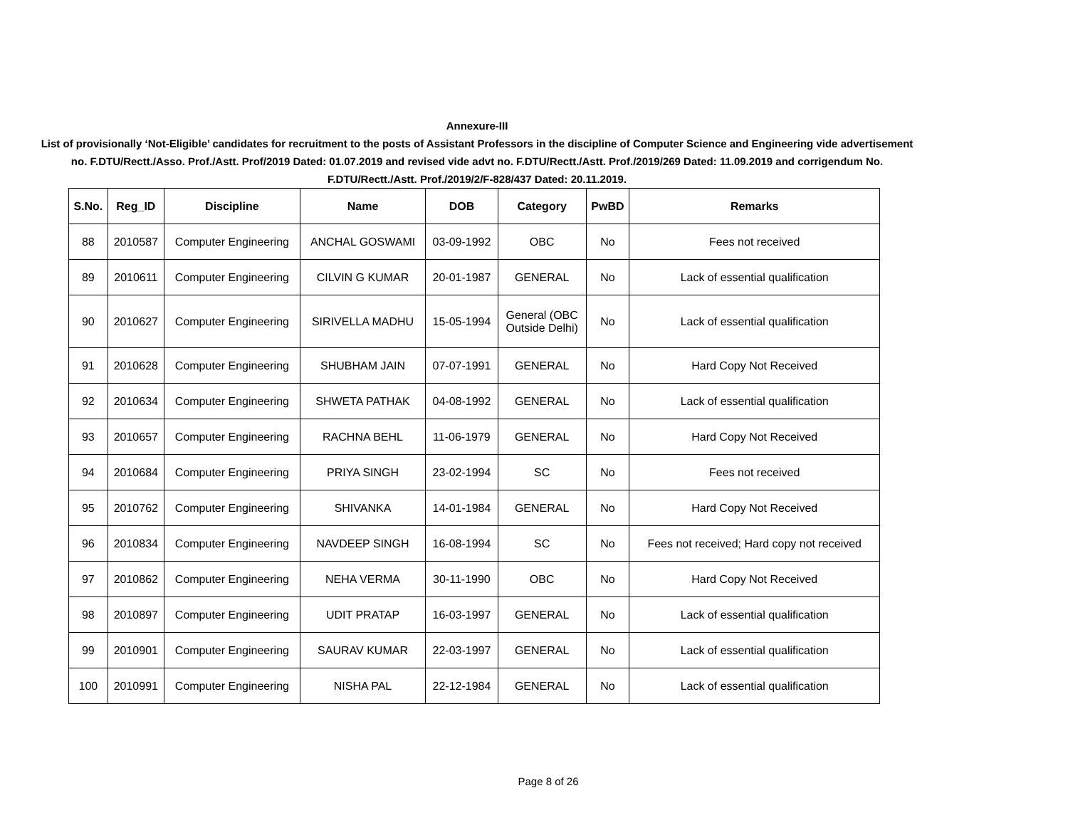Annexure-III
List of provisionally ‘Not-Eligible’ candidates for recruitment to the posts of Assistant Professors in the discipline of Computer Science and Engineering vide advertisement no. F.DTU/Rectt./Asso. Prof./Astt. Prof/2019 Dated: 01.07.2019 and revised vide advt no. F.DTU/Rectt./Astt. Prof./2019/269 Dated: 11.09.2019 and corrigendum No. F.DTU/Rectt./Astt. Prof./2019/2/F-828/437 Dated: 20.11.2019.
| S.No. | Reg_ID | Discipline | Name | DOB | Category | PwBD | Remarks |
| --- | --- | --- | --- | --- | --- | --- | --- |
| 88 | 2010587 | Computer Engineering | ANCHAL GOSWAMI | 03-09-1992 | OBC | No | Fees not received |
| 89 | 2010611 | Computer Engineering | CILVIN G KUMAR | 20-01-1987 | GENERAL | No | Lack of essential qualification |
| 90 | 2010627 | Computer Engineering | SIRIVELLA MADHU | 15-05-1994 | General (OBC Outside Delhi) | No | Lack of essential qualification |
| 91 | 2010628 | Computer Engineering | SHUBHAM JAIN | 07-07-1991 | GENERAL | No | Hard Copy Not Received |
| 92 | 2010634 | Computer Engineering | SHWETA PATHAK | 04-08-1992 | GENERAL | No | Lack of essential qualification |
| 93 | 2010657 | Computer Engineering | RACHNA BEHL | 11-06-1979 | GENERAL | No | Hard Copy Not Received |
| 94 | 2010684 | Computer Engineering | PRIYA SINGH | 23-02-1994 | SC | No | Fees not received |
| 95 | 2010762 | Computer Engineering | SHIVANKA | 14-01-1984 | GENERAL | No | Hard Copy Not Received |
| 96 | 2010834 | Computer Engineering | NAVDEEP SINGH | 16-08-1994 | SC | No | Fees not received; Hard copy not received |
| 97 | 2010862 | Computer Engineering | NEHA VERMA | 30-11-1990 | OBC | No | Hard Copy Not Received |
| 98 | 2010897 | Computer Engineering | UDIT PRATAP | 16-03-1997 | GENERAL | No | Lack of essential qualification |
| 99 | 2010901 | Computer Engineering | SAURAV KUMAR | 22-03-1997 | GENERAL | No | Lack of essential qualification |
| 100 | 2010991 | Computer Engineering | NISHA PAL | 22-12-1984 | GENERAL | No | Lack of essential qualification |
Page 8 of 26